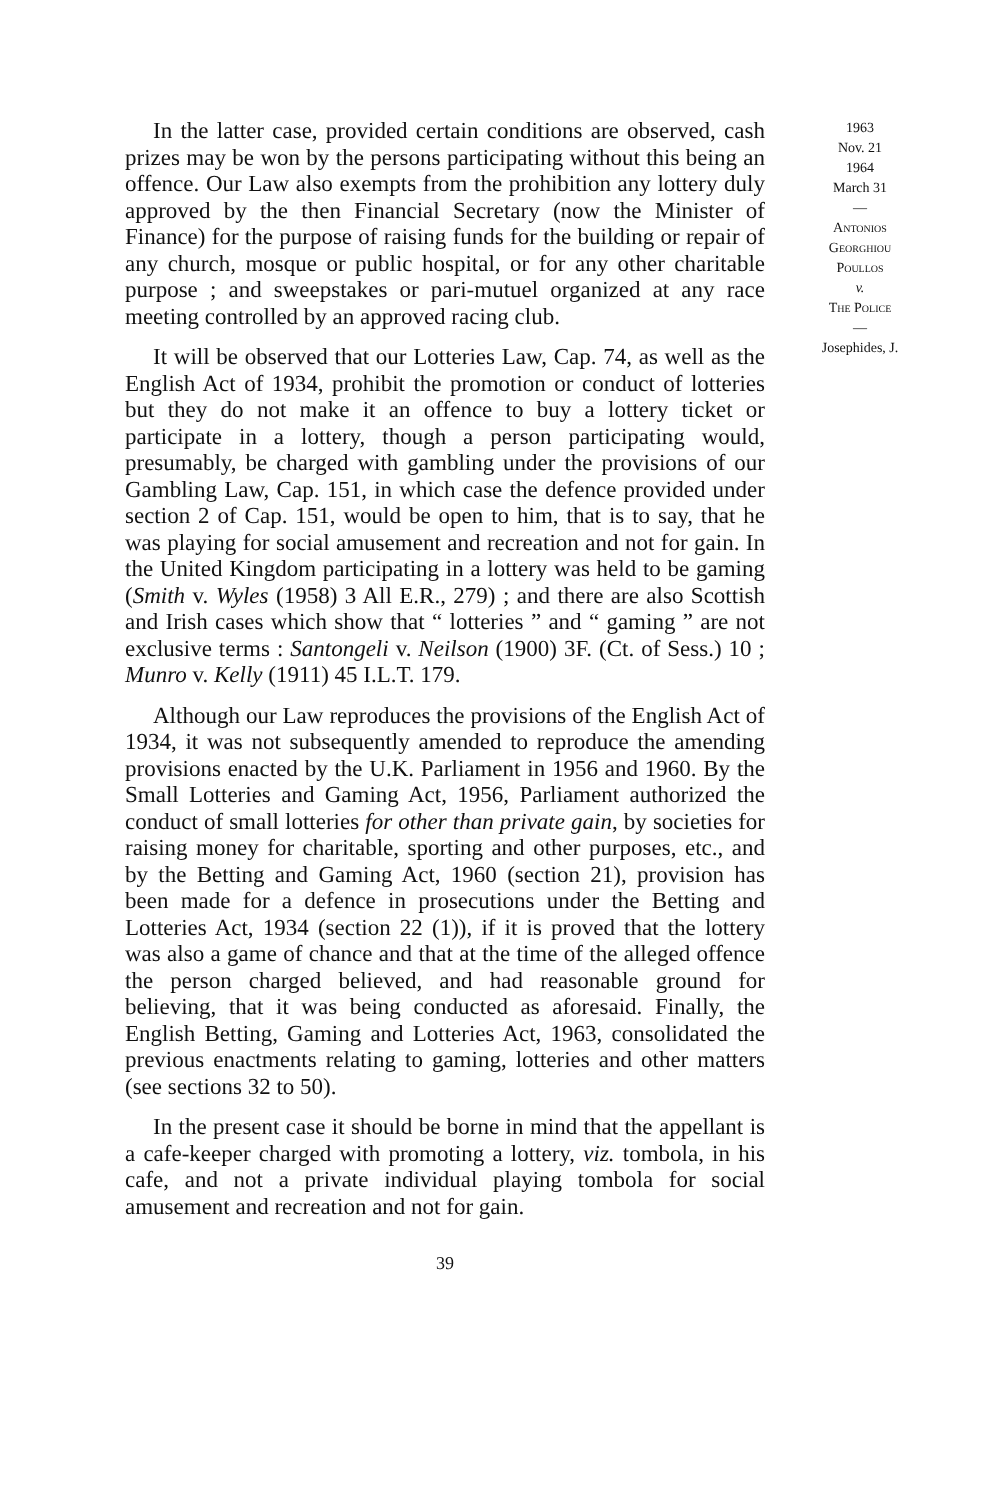In the latter case, provided certain conditions are observed, cash prizes may be won by the persons participating without this being an offence. Our Law also exempts from the prohibition any lottery duly approved by the then Financial Secretary (now the Minister of Finance) for the purpose of raising funds for the building or repair of any church, mosque or public hospital, or for any other charitable purpose ; and sweepstakes or pari-mutuel organized at any race meeting controlled by an approved racing club.
It will be observed that our Lotteries Law, Cap. 74, as well as the English Act of 1934, prohibit the promotion or conduct of lotteries but they do not make it an offence to buy a lottery ticket or participate in a lottery, though a person participating would, presumably, be charged with gambling under the provisions of our Gambling Law, Cap. 151, in which case the defence provided under section 2 of Cap. 151, would be open to him, that is to say, that he was playing for social amusement and recreation and not for gain. In the United Kingdom participating in a lottery was held to be gaming (Smith v. Wyles (1958) 3 All E.R., 279) ; and there are also Scottish and Irish cases which show that “ lotteries ” and “ gaming ” are not exclusive terms : Santongeli v. Neilson (1900) 3F. (Ct. of Sess.) 10 ; Munro v. Kelly (1911) 45 I.L.T. 179.
Although our Law reproduces the provisions of the English Act of 1934, it was not subsequently amended to reproduce the amending provisions enacted by the U.K. Parliament in 1956 and 1960. By the Small Lotteries and Gaming Act, 1956, Parliament authorized the conduct of small lotteries for other than private gain, by societies for raising money for charitable, sporting and other purposes, etc., and by the Betting and Gaming Act, 1960 (section 21), provision has been made for a defence in prosecutions under the Betting and Lotteries Act, 1934 (section 22 (1)), if it is proved that the lottery was also a game of chance and that at the time of the alleged offence the person charged believed, and had reasonable ground for believing, that it was being conducted as aforesaid. Finally, the English Betting, Gaming and Lotteries Act, 1963, consolidated the previous enactments relating to gaming, lotteries and other matters (see sections 32 to 50).
In the present case it should be borne in mind that the appellant is a cafe-keeper charged with promoting a lottery, viz. tombola, in his cafe, and not a private individual playing tombola for social amusement and recreation and not for gain.
39
1963
Nov. 21
1964
March 31
—
Antonios
Georghiou
Poullos
v.
The Police
—
Josephides, J.